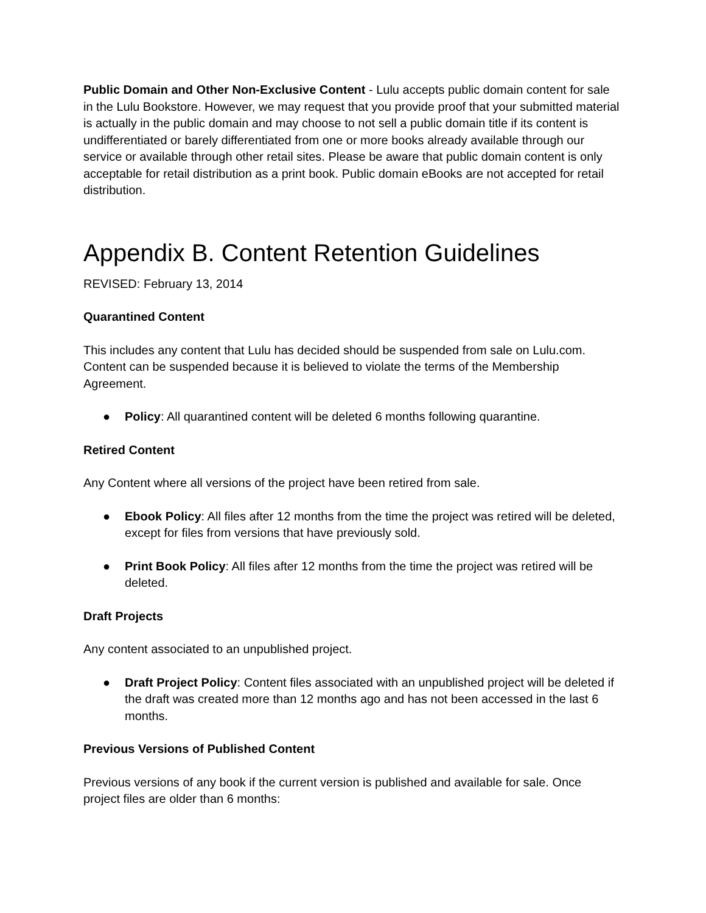Public Domain and Other Non-Exclusive Content - Lulu accepts public domain content for sale in the Lulu Bookstore. However, we may request that you provide proof that your submitted material is actually in the public domain and may choose to not sell a public domain title if its content is undifferentiated or barely differentiated from one or more books already available through our service or available through other retail sites. Please be aware that public domain content is only acceptable for retail distribution as a print book. Public domain eBooks are not accepted for retail distribution.
Appendix B. Content Retention Guidelines
REVISED: February 13, 2014
Quarantined Content
This includes any content that Lulu has decided should be suspended from sale on Lulu.com. Content can be suspended because it is believed to violate the terms of the Membership Agreement.
● Policy: All quarantined content will be deleted 6 months following quarantine.
Retired Content
Any Content where all versions of the project have been retired from sale.
● Ebook Policy: All files after 12 months from the time the project was retired will be deleted, except for files from versions that have previously sold.
● Print Book Policy: All files after 12 months from the time the project was retired will be deleted.
Draft Projects
Any content associated to an unpublished project.
● Draft Project Policy: Content files associated with an unpublished project will be deleted if the draft was created more than 12 months ago and has not been accessed in the last 6 months.
Previous Versions of Published Content
Previous versions of any book if the current version is published and available for sale. Once project files are older than 6 months: